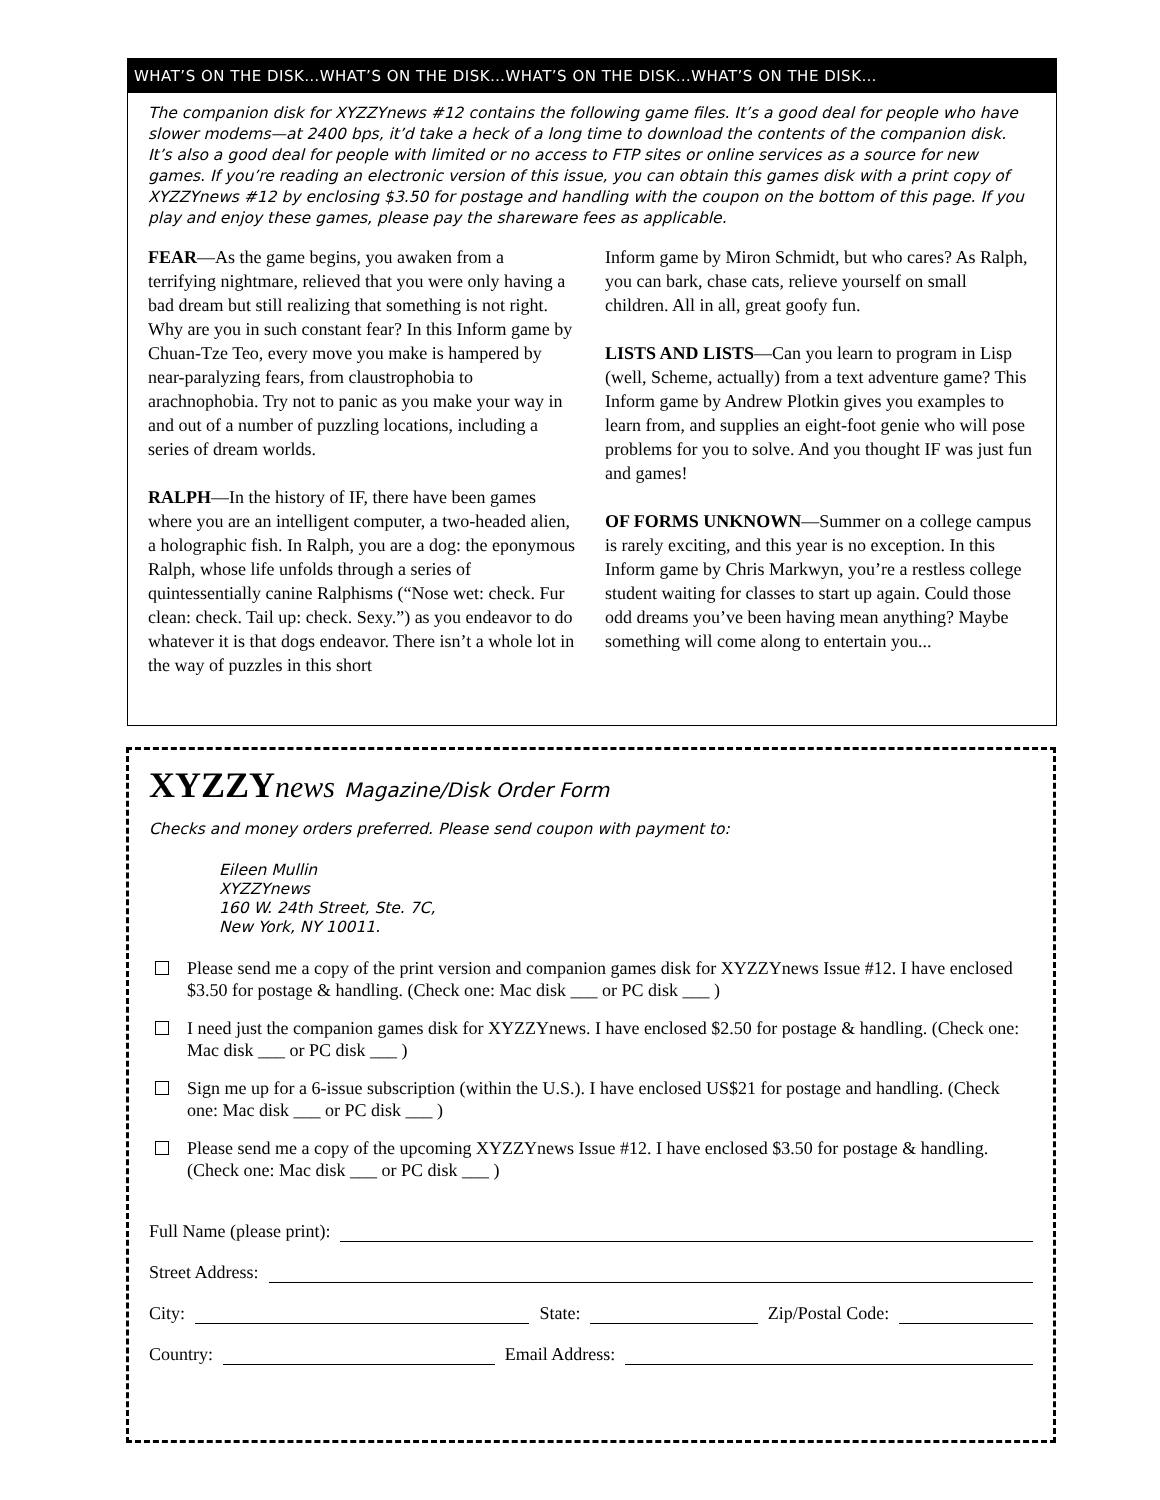WHAT’S ON THE DISK…WHAT’S ON THE DISK…WHAT’S ON THE DISK…WHAT’S ON THE DISK…
The companion disk for XYZZYnews #12 contains the following game files. It’s a good deal for people who have slower modems—at 2400 bps, it’d take a heck of a long time to download the contents of the companion disk. It’s also a good deal for people with limited or no access to FTP sites or online services as a source for new games. If you’re reading an electronic version of this issue, you can obtain this games disk with a print copy of XYZZYnews #12 by enclosing $3.50 for postage and handling with the coupon on the bottom of this page. If you play and enjoy these games, please pay the shareware fees as applicable.
FEAR—As the game begins, you awaken from a terrifying nightmare, relieved that you were only having a bad dream but still realizing that something is not right. Why are you in such constant fear? In this Inform game by Chuan-Tze Teo, every move you make is hampered by near-paralyzing fears, from claustrophobia to arachnophobia. Try not to panic as you make your way in and out of a number of puzzling locations, including a series of dream worlds.
RALPH—In the history of IF, there have been games where you are an intelligent computer, a two-headed alien, a holographic fish. In Ralph, you are a dog: the eponymous Ralph, whose life unfolds through a series of quintessentially canine Ralphisms (“Nose wet: check. Fur clean: check. Tail up: check. Sexy.”) as you endeavor to do whatever it is that dogs endeavor. There isn’t a whole lot in the way of puzzles in this short
Inform game by Miron Schmidt, but who cares? As Ralph, you can bark, chase cats, relieve yourself on small children. All in all, great goofy fun.
LISTS AND LISTS—Can you learn to program in Lisp (well, Scheme, actually) from a text adventure game? This Inform game by Andrew Plotkin gives you examples to learn from, and supplies an eight-foot genie who will pose problems for you to solve. And you thought IF was just fun and games!
OF FORMS UNKNOWN—Summer on a college campus is rarely exciting, and this year is no exception. In this Inform game by Chris Markwyn, you’re a restless college student waiting for classes to start up again. Could those odd dreams you’ve been having mean anything? Maybe something will come along to entertain you...
XYZZYnews Magazine/Disk Order Form
Checks and money orders preferred. Please send coupon with payment to:
Eileen Mullin
XYZZYnews
160 W. 24th Street, Ste. 7C,
New York, NY 10011.
Please send me a copy of the print version and companion games disk for XYZZYnews Issue #12. I have enclosed $3.50 for postage & handling. (Check one: Mac disk ___ or PC disk ___ )
I need just the companion games disk for XYZZYnews. I have enclosed $2.50 for postage & handling. (Check one: Mac disk ___ or PC disk ___ )
Sign me up for a 6-issue subscription (within the U.S.). I have enclosed US$21 for postage and handling. (Check one: Mac disk ___ or PC disk ___ )
Please send me a copy of the upcoming XYZZYnews Issue #12. I have enclosed $3.50 for postage & handling. (Check one: Mac disk ___ or PC disk ___ )
Full Name (please print):
Street Address:
City: State: Zip/Postal Code:
Country: Email Address: